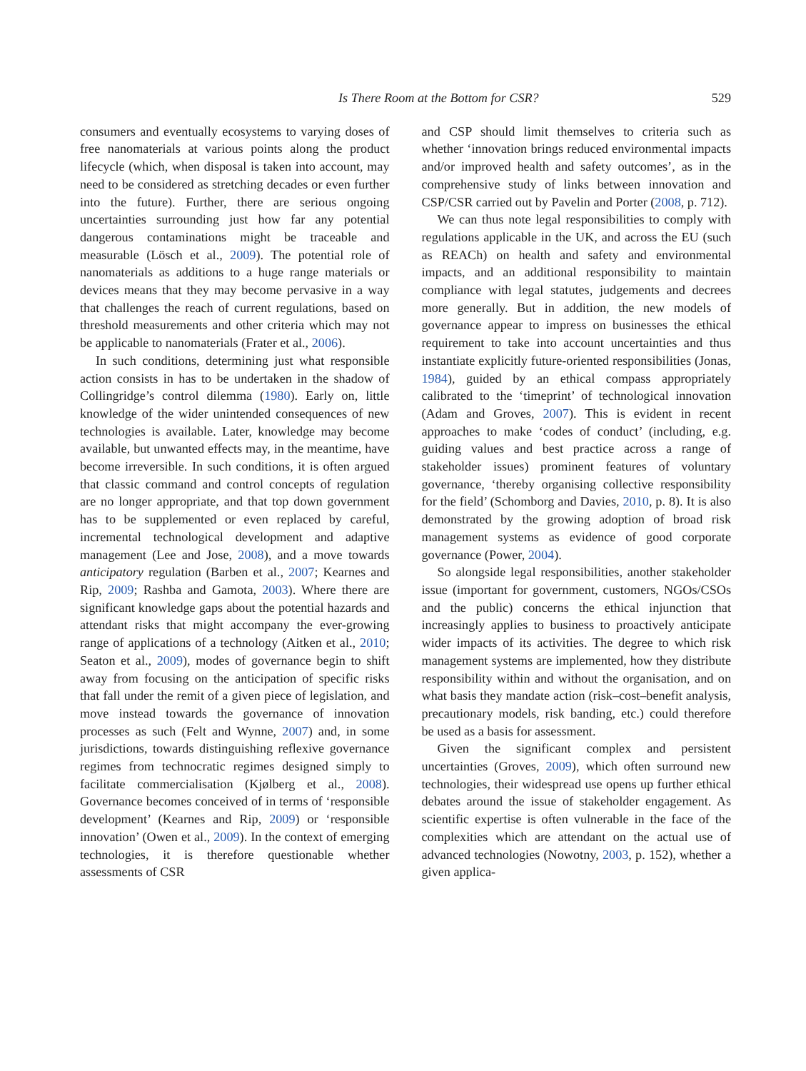Is There Room at the Bottom for CSR? 529
consumers and eventually ecosystems to varying doses of free nanomaterials at various points along the product lifecycle (which, when disposal is taken into account, may need to be considered as stretching decades or even further into the future). Further, there are serious ongoing uncertainties surrounding just how far any potential dangerous contaminations might be traceable and measurable (Lösch et al., 2009). The potential role of nanomaterials as additions to a huge range materials or devices means that they may become pervasive in a way that challenges the reach of current regulations, based on threshold measurements and other criteria which may not be applicable to nanomaterials (Frater et al., 2006).
In such conditions, determining just what responsible action consists in has to be undertaken in the shadow of Collingridge’s control dilemma (1980). Early on, little knowledge of the wider unintended consequences of new technologies is available. Later, knowledge may become available, but unwanted effects may, in the meantime, have become irreversible. In such conditions, it is often argued that classic command and control concepts of regulation are no longer appropriate, and that top down government has to be supplemented or even replaced by careful, incremental technological development and adaptive management (Lee and Jose, 2008), and a move towards anticipatory regulation (Barben et al., 2007; Kearnes and Rip, 2009; Rashba and Gamota, 2003). Where there are significant knowledge gaps about the potential hazards and attendant risks that might accompany the ever-growing range of applications of a technology (Aitken et al., 2010; Seaton et al., 2009), modes of governance begin to shift away from focusing on the anticipation of specific risks that fall under the remit of a given piece of legislation, and move instead towards the governance of innovation processes as such (Felt and Wynne, 2007) and, in some jurisdictions, towards distinguishing reflexive governance regimes from technocratic regimes designed simply to facilitate commercialisation (Kjølberg et al., 2008). Governance becomes conceived of in terms of ‘responsible development’ (Kearnes and Rip, 2009) or ‘responsible innovation’ (Owen et al., 2009). In the context of emerging technologies, it is therefore questionable whether assessments of CSR
and CSP should limit themselves to criteria such as whether ‘innovation brings reduced environmental impacts and/or improved health and safety outcomes’, as in the comprehensive study of links between innovation and CSP/CSR carried out by Pavelin and Porter (2008, p. 712).
We can thus note legal responsibilities to comply with regulations applicable in the UK, and across the EU (such as REACh) on health and safety and environmental impacts, and an additional responsibility to maintain compliance with legal statutes, judgements and decrees more generally. But in addition, the new models of governance appear to impress on businesses the ethical requirement to take into account uncertainties and thus instantiate explicitly future-oriented responsibilities (Jonas, 1984), guided by an ethical compass appropriately calibrated to the ‘timeprint’ of technological innovation (Adam and Groves, 2007). This is evident in recent approaches to make ‘codes of conduct’ (including, e.g. guiding values and best practice across a range of stakeholder issues) prominent features of voluntary governance, ‘thereby organising collective responsibility for the field’ (Schomborg and Davies, 2010, p. 8). It is also demonstrated by the growing adoption of broad risk management systems as evidence of good corporate governance (Power, 2004).
So alongside legal responsibilities, another stakeholder issue (important for government, customers, NGOs/CSOs and the public) concerns the ethical injunction that increasingly applies to business to proactively anticipate wider impacts of its activities. The degree to which risk management systems are implemented, how they distribute responsibility within and without the organisation, and on what basis they mandate action (risk–cost–benefit analysis, precautionary models, risk banding, etc.) could therefore be used as a basis for assessment.
Given the significant complex and persistent uncertainties (Groves, 2009), which often surround new technologies, their widespread use opens up further ethical debates around the issue of stakeholder engagement. As scientific expertise is often vulnerable in the face of the complexities which are attendant on the actual use of advanced technologies (Nowotny, 2003, p. 152), whether a given applica-